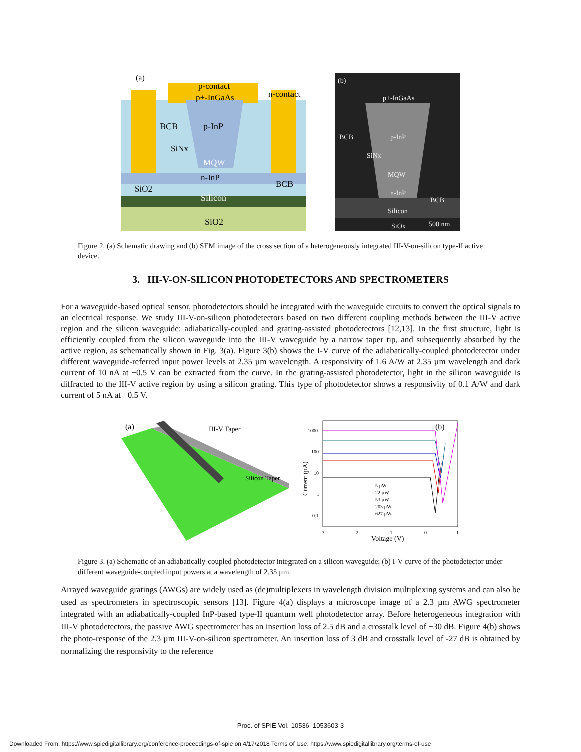(a)
p-contact
p+-InGaAs
n-contact
BCB
p-InP
SiNx
MQW
n-InP
BCB
SiO2
Silicon
SiO2
(b)
p+-InGaAs
BCB
p-InP
SiNx
MQW
n-InP
BCB
Silicon
SiOx
500 nm
Figure 2. (a) Schematic drawing and (b) SEM image of the cross section of a heterogeneously integrated III-V-on-silicon type-II active device.
3. III-V-ON-SILICON PHOTODETECTORS AND SPECTROMETERS
For a waveguide-based optical sensor, photodetectors should be integrated with the waveguide circuits to convert the optical signals to an electrical response. We study III-V-on-silicon photodetectors based on two different coupling methods between the III-V active region and the silicon waveguide: adiabatically-coupled and grating-assisted photodetectors [12,13]. In the first structure, light is efficiently coupled from the silicon waveguide into the III-V waveguide by a narrow taper tip, and subsequently absorbed by the active region, as schematically shown in Fig. 3(a). Figure 3(b) shows the I-V curve of the adiabatically-coupled photodetector under different waveguide-referred input power levels at 2.35 µm wavelength. A responsivity of 1.6 A/W at 2.35 µm wavelength and dark current of 10 nA at −0.5 V can be extracted from the curve. In the grating-assisted photodetector, light in the silicon waveguide is diffracted to the III-V active region by using a silicon grating. This type of photodetector shows a responsivity of 0.1 A/W and dark current of 5 nA at −0.5 V.
(a)
III-V Taper
Silicon Taper
1000
100
10
1
0.1
-3
-2
-1
0
1
5 µW
22 µW
53 µW
203 µW
627 µW
(b)
Voltage (V)
Current (µA)
Figure 3. (a) Schematic of an adiabatically-coupled photodetector integrated on a silicon waveguide; (b) I-V curve of the photodetector under different waveguide-coupled input powers at a wavelength of 2.35 µm.
Arrayed waveguide gratings (AWGs) are widely used as (de)multiplexers in wavelength division multiplexing systems and can also be used as spectrometers in spectroscopic sensors [13]. Figure 4(a) displays a microscope image of a 2.3 µm AWG spectrometer integrated with an adiabatically-coupled InP-based type-II quantum well photodetector array. Before heterogeneous integration with III-V photodetectors, the passive AWG spectrometer has an insertion loss of 2.5 dB and a crosstalk level of −30 dB. Figure 4(b) shows the photo-response of the 2.3 µm III-V-on-silicon spectrometer. An insertion loss of 3 dB and crosstalk level of -27 dB is obtained by normalizing the responsivity to the reference
Proc. of SPIE Vol. 10536 1053603-3
Downloaded From: https://www.spiedigitallibrary.org/conference-proceedings-of-spie on 4/17/2018 Terms of Use: https://www.spiedigitallibrary.org/terms-of-use